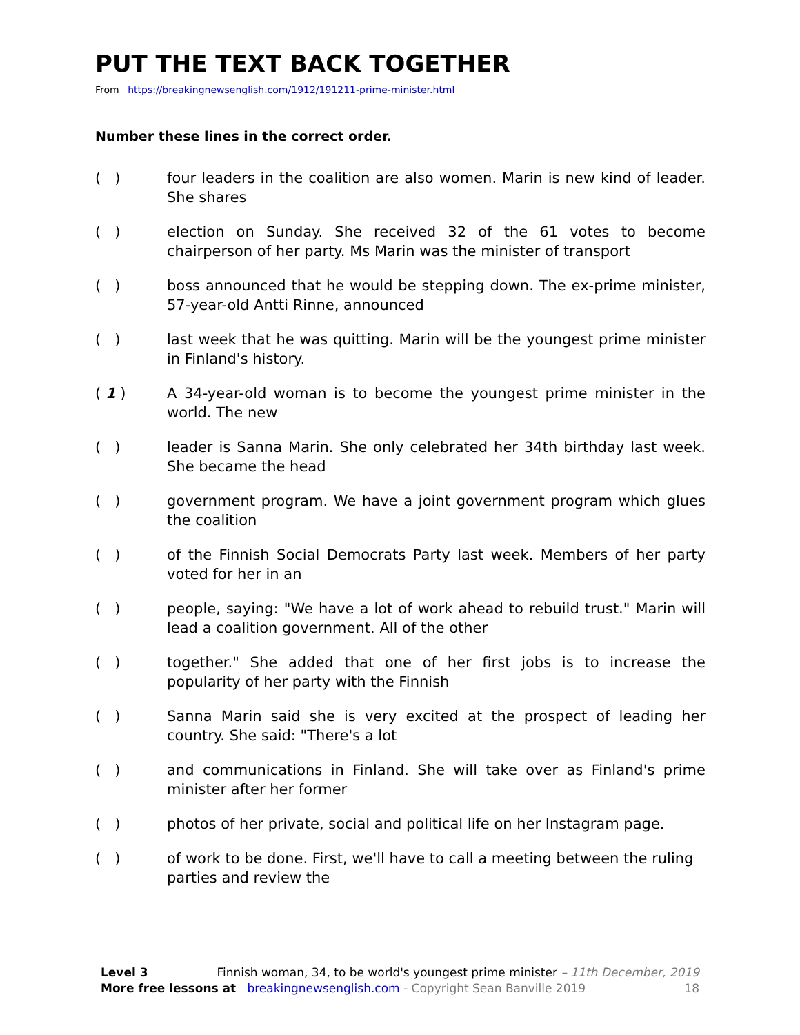PUT THE TEXT BACK TOGETHER
From https://breakingnewsenglish.com/1912/191211-prime-minister.html
Number these lines in the correct order.
( ) four leaders in the coalition are also women. Marin is new kind of leader. She shares
( ) election on Sunday. She received 32 of the 61 votes to become chairperson of her party. Ms Marin was the minister of transport
( ) boss announced that he would be stepping down. The ex-prime minister, 57-year-old Antti Rinne, announced
( ) last week that he was quitting. Marin will be the youngest prime minister in Finland's history.
( 1 ) A 34-year-old woman is to become the youngest prime minister in the world. The new
( ) leader is Sanna Marin. She only celebrated her 34th birthday last week. She became the head
( ) government program. We have a joint government program which glues the coalition
( ) of the Finnish Social Democrats Party last week. Members of her party voted for her in an
( ) people, saying: "We have a lot of work ahead to rebuild trust." Marin will lead a coalition government. All of the other
( ) together." She added that one of her first jobs is to increase the popularity of her party with the Finnish
( ) Sanna Marin said she is very excited at the prospect of leading her country. She said: "There's a lot
( ) and communications in Finland. She will take over as Finland's prime minister after her former
( ) photos of her private, social and political life on her Instagram page.
( ) of work to be done. First, we'll have to call a meeting between the ruling parties and review the
Level 3 Finnish woman, 34, to be world's youngest prime minister – 11th December, 2019
More free lessons at breakingnewsenglish.com - Copyright Sean Banville 2019 18